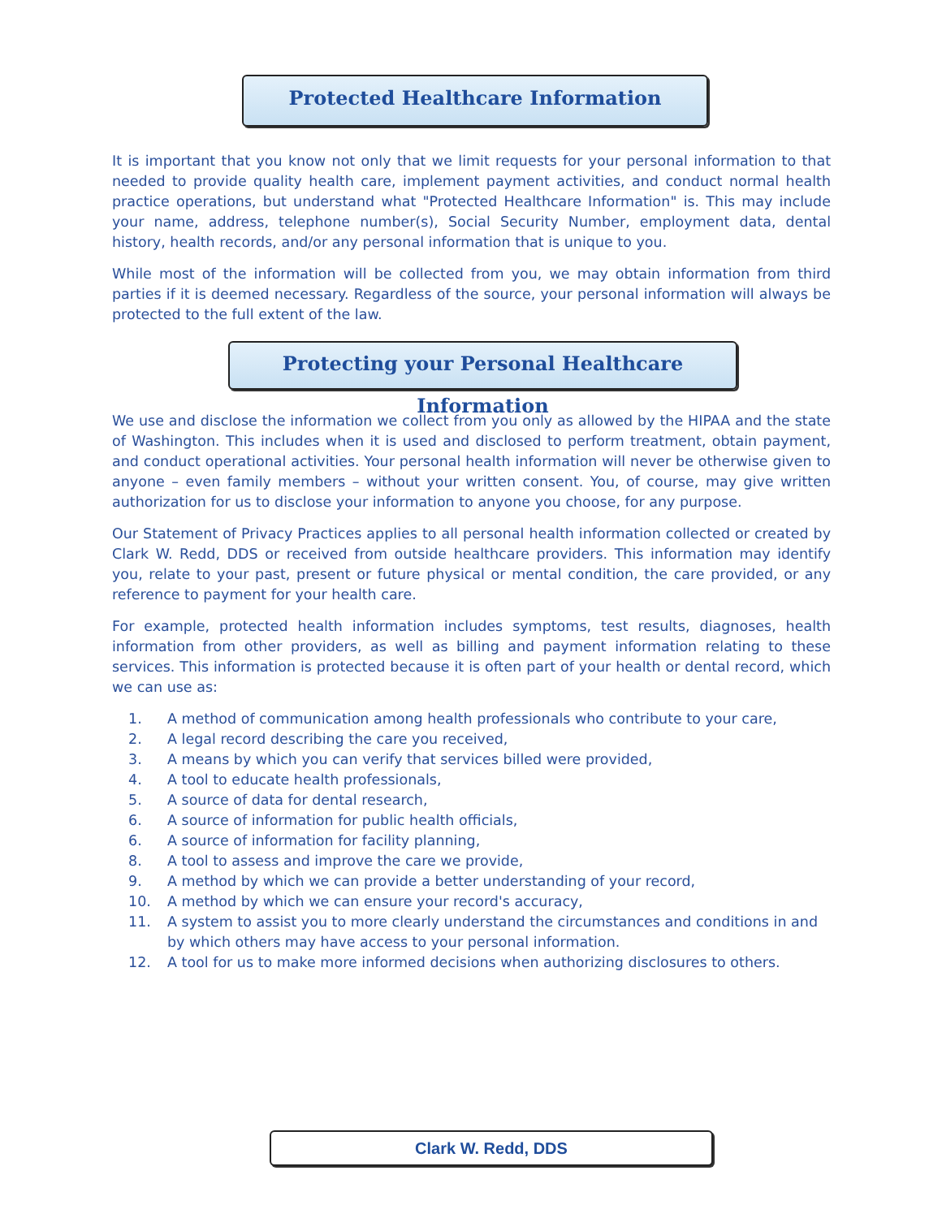Protected Healthcare Information
It is important that you know not only that we limit requests for your personal information to that needed to provide quality health care, implement payment activities, and conduct normal health practice operations, but understand what "Protected Healthcare Information" is. This may include your name, address, telephone number(s), Social Security Number, employment data, dental history, health records, and/or any personal information that is unique to you.
While most of the information will be collected from you, we may obtain information from third parties if it is deemed necessary. Regardless of the source, your personal information will always be protected to the full extent of the law.
Protecting your Personal Healthcare Information
We use and disclose the information we collect from you only as allowed by the HIPAA and the state of Washington. This includes when it is used and disclosed to perform treatment, obtain payment, and conduct operational activities. Your personal health information will never be otherwise given to anyone – even family members – without your written consent. You, of course, may give written authorization for us to disclose your information to anyone you choose, for any purpose.
Our Statement of Privacy Practices applies to all personal health information collected or created by Clark W. Redd, DDS or received from outside healthcare providers. This information may identify you, relate to your past, present or future physical or mental condition, the care provided, or any reference to payment for your health care.
For example, protected health information includes symptoms, test results, diagnoses, health information from other providers, as well as billing and payment information relating to these services. This information is protected because it is often part of your health or dental record, which we can use as:
1. A method of communication among health professionals who contribute to your care,
2. A legal record describing the care you received,
3. A means by which you can verify that services billed were provided,
4. A tool to educate health professionals,
5. A source of data for dental research,
6. A source of information for public health officials,
6. A source of information for facility planning,
8. A tool to assess and improve the care we provide,
9. A method by which we can provide a better understanding of your record,
10. A method by which we can ensure your record's accuracy,
11. A system to assist you to more clearly understand the circumstances and conditions in and by which others may have access to your personal information.
12. A tool for us to make more informed decisions when authorizing disclosures to others.
Clark W. Redd, DDS